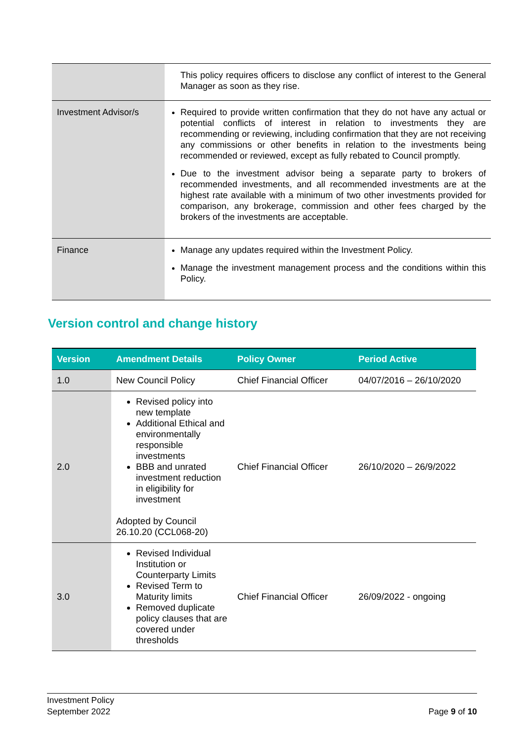| | This policy requires officers to disclose any conflict of interest to the General Manager as soon as they rise. |
| Investment Advisor/s | Required to provide written confirmation that they do not have any actual or potential conflicts of interest in relation to investments they are recommending or reviewing, including confirmation that they are not receiving any commissions or other benefits in relation to the investments being recommended or reviewed, except as fully rebated to Council promptly. Due to the investment advisor being a separate party to brokers of recommended investments, and all recommended investments are at the highest rate available with a minimum of two other investments provided for comparison, any brokerage, commission and other fees charged by the brokers of the investments are acceptable. |
| Finance | Manage any updates required within the Investment Policy. Manage the investment management process and the conditions within this Policy. |
Version control and change history
| Version | Amendment Details | Policy Owner | Period Active |
| --- | --- | --- | --- |
| 1.0 | New Council Policy | Chief Financial Officer | 04/07/2016 – 26/10/2020 |
| 2.0 | Revised policy into new template Additional Ethical and environmentally responsible investments BBB and unrated investment reduction in eligibility for investment Adopted by Council 26.10.20 (CCL068-20) | Chief Financial Officer | 26/10/2020 – 26/9/2022 |
| 3.0 | Revised Individual Institution or Counterparty Limits Revised Term to Maturity limits Removed duplicate policy clauses that are covered under thresholds | Chief Financial Officer | 26/09/2022 - ongoing |
Investment Policy
September 2022
Page 9 of 10